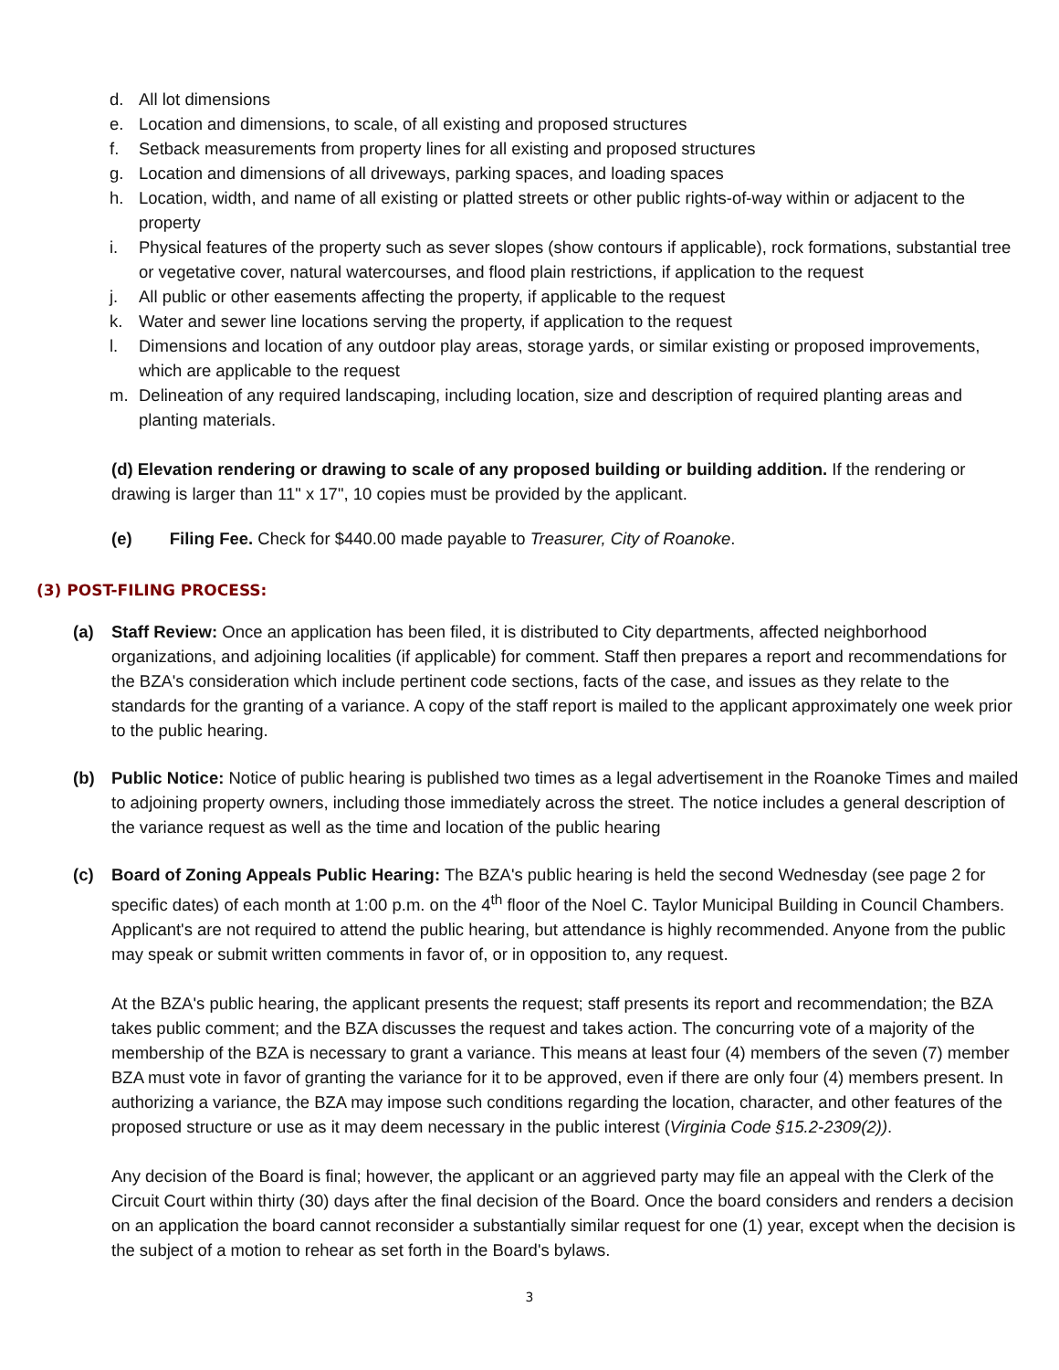d. All lot dimensions
e. Location and dimensions, to scale, of all existing and proposed structures
f. Setback measurements from property lines for all existing and proposed structures
g. Location and dimensions of all driveways, parking spaces, and loading spaces
h. Location, width, and name of all existing or platted streets or other public rights-of-way within or adjacent to the property
i. Physical features of the property such as sever slopes (show contours if applicable), rock formations, substantial tree or vegetative cover, natural watercourses, and flood plain restrictions, if application to the request
j. All public or other easements affecting the property, if applicable to the request
k. Water and sewer line locations serving the property, if application to the request
l. Dimensions and location of any outdoor play areas, storage yards, or similar existing or proposed improvements, which are applicable to the request
m. Delineation of any required landscaping, including location, size and description of required planting areas and planting materials.
(d) Elevation rendering or drawing to scale of any proposed building or building addition. If the rendering or drawing is larger than 11" x 17", 10 copies must be provided by the applicant.
(e) Filing Fee. Check for $440.00 made payable to Treasurer, City of Roanoke.
(3) POST-FILING PROCESS:
(a) Staff Review: Once an application has been filed, it is distributed to City departments, affected neighborhood organizations, and adjoining localities (if applicable) for comment. Staff then prepares a report and recommendations for the BZA's consideration which include pertinent code sections, facts of the case, and issues as they relate to the standards for the granting of a variance. A copy of the staff report is mailed to the applicant approximately one week prior to the public hearing.
(b) Public Notice: Notice of public hearing is published two times as a legal advertisement in the Roanoke Times and mailed to adjoining property owners, including those immediately across the street. The notice includes a general description of the variance request as well as the time and location of the public hearing
(c) Board of Zoning Appeals Public Hearing: The BZA's public hearing is held the second Wednesday (see page 2 for specific dates) of each month at 1:00 p.m. on the 4<sup>th</sup> floor of the Noel C. Taylor Municipal Building in Council Chambers. Applicant's are not required to attend the public hearing, but attendance is highly recommended. Anyone from the public may speak or submit written comments in favor of, or in opposition to, any request.
At the BZA's public hearing, the applicant presents the request; staff presents its report and recommendation; the BZA takes public comment; and the BZA discusses the request and takes action. The concurring vote of a majority of the membership of the BZA is necessary to grant a variance. This means at least four (4) members of the seven (7) member BZA must vote in favor of granting the variance for it to be approved, even if there are only four (4) members present. In authorizing a variance, the BZA may impose such conditions regarding the location, character, and other features of the proposed structure or use as it may deem necessary in the public interest (Virginia Code §15.2-2309(2)).
Any decision of the Board is final; however, the applicant or an aggrieved party may file an appeal with the Clerk of the Circuit Court within thirty (30) days after the final decision of the Board. Once the board considers and renders a decision on an application the board cannot reconsider a substantially similar request for one (1) year, except when the decision is the subject of a motion to rehear as set forth in the Board's bylaws.
3